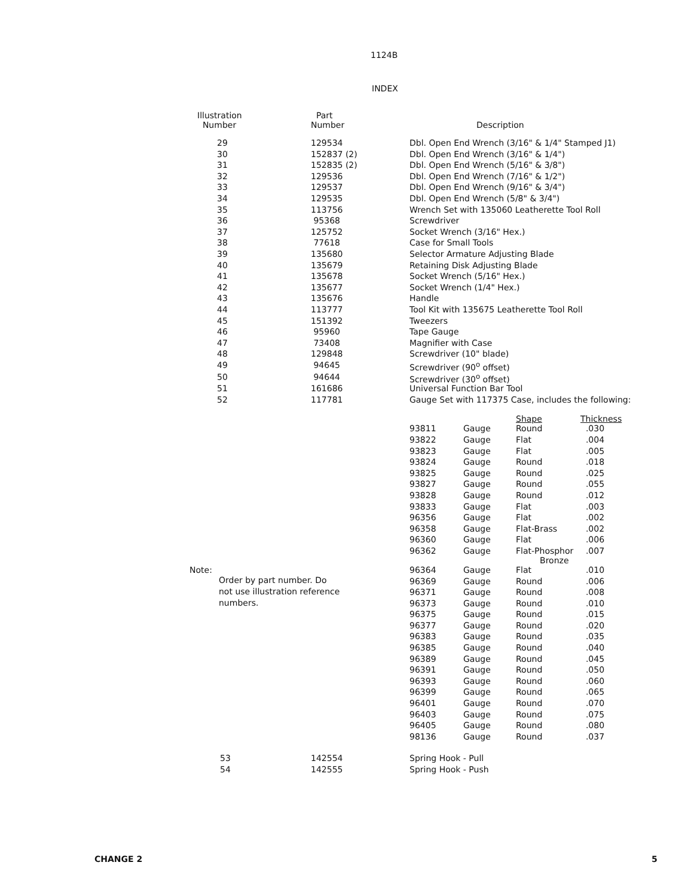1124B
INDEX
| Illustration Number | Part Number | Description | | | |
| --- | --- | --- | --- | --- | --- |
| 29 | 129534 | Dbl. Open End Wrench (3/16" & 1/4" Stamped J1) | | | |
| 30 | 152837 (2) | Dbl. Open End Wrench (3/16" & 1/4") | | | |
| 31 | 152835 (2) | Dbl. Open End Wrench (5/16" & 3/8") | | | |
| 32 | 129536 | Dbl. Open End Wrench (7/16" & 1/2") | | | |
| 33 | 129537 | Dbl. Open End Wrench (9/16" & 3/4") | | | |
| 34 | 129535 | Dbl. Open End Wrench (5/8" & 3/4") | | | |
| 35 | 113756 | Wrench Set with 135060 Leatherette Tool Roll | | | |
| 36 | 95368 | Screwdriver | | | |
| 37 | 125752 | Socket Wrench (3/16" Hex.) | | | |
| 38 | 77618 | Case for Small Tools | | | |
| 39 | 135680 | Selector Armature Adjusting Blade | | | |
| 40 | 135679 | Retaining Disk Adjusting Blade | | | |
| 41 | 135678 | Socket Wrench (5/16" Hex.) | | | |
| 42 | 135677 | Socket Wrench (1/4" Hex.) | | | |
| 43 | 135676 | Handle | | | |
| 44 | 113777 | Tool Kit with 135675 Leatherette Tool Roll | | | |
| 45 | 151392 | Tweezers | | | |
| 46 | 95960 | Tape Gauge | | | |
| 47 | 73408 | Magnifier with Case | | | |
| 48 | 129848 | Screwdriver (10" blade) | | | |
| 49 | 94645 | Screwdriver (90<sup>o</sup> offset) | | | |
| 50 | 94644 | Screwdriver (30<sup>o</sup> offset) | | | |
| 51 | 161686 | Universal Function Bar Tool | | | |
| 52 | 117781 | Gauge Set with 117375 Case, includes the following: | | | |
| | | | | Shape | Thickness |
| | | 93811 | Gauge | Round | .030 |
| | | 93822 | Gauge | Flat | .004 |
| | | 93823 | Gauge | Flat | .005 |
| | | 93824 | Gauge | Round | .018 |
| | | 93825 | Gauge | Round | .025 |
| | | 93827 | Gauge | Round | .055 |
| | | 93828 | Gauge | Round | .012 |
| | | 93833 | Gauge | Flat | .003 |
| | | 96356 | Gauge | Flat | .002 |
| | | 96358 | Gauge | Flat-Brass | .002 |
| | | 96360 | Gauge | Flat | .006 |
| | | 96362 | Gauge | Flat-Phosphor Bronze | .007 |
| Note: Order by part number. Do not use illustration reference numbers. | | 96364 | Gauge | Flat | .010 |
| | | 96369 | Gauge | Round | .006 |
| | | 96371 | Gauge | Round | .008 |
| | | 96373 | Gauge | Round | .010 |
| | | 96375 | Gauge | Round | .015 |
| | | 96377 | Gauge | Round | .020 |
| | | 96383 | Gauge | Round | .035 |
| | | 96385 | Gauge | Round | .040 |
| | | 96389 | Gauge | Round | .045 |
| | | 96391 | Gauge | Round | .050 |
| | | 96393 | Gauge | Round | .060 |
| | | 96399 | Gauge | Round | .065 |
| | | 96401 | Gauge | Round | .070 |
| | | 96403 | Gauge | Round | .075 |
| | | 96405 | Gauge | Round | .080 |
| | | 98136 | Gauge | Round | .037 |
| 53 | 142554 | Spring Hook - Pull | | | |
| 54 | 142555 | Spring Hook - Push | | | |
CHANGE 2 5